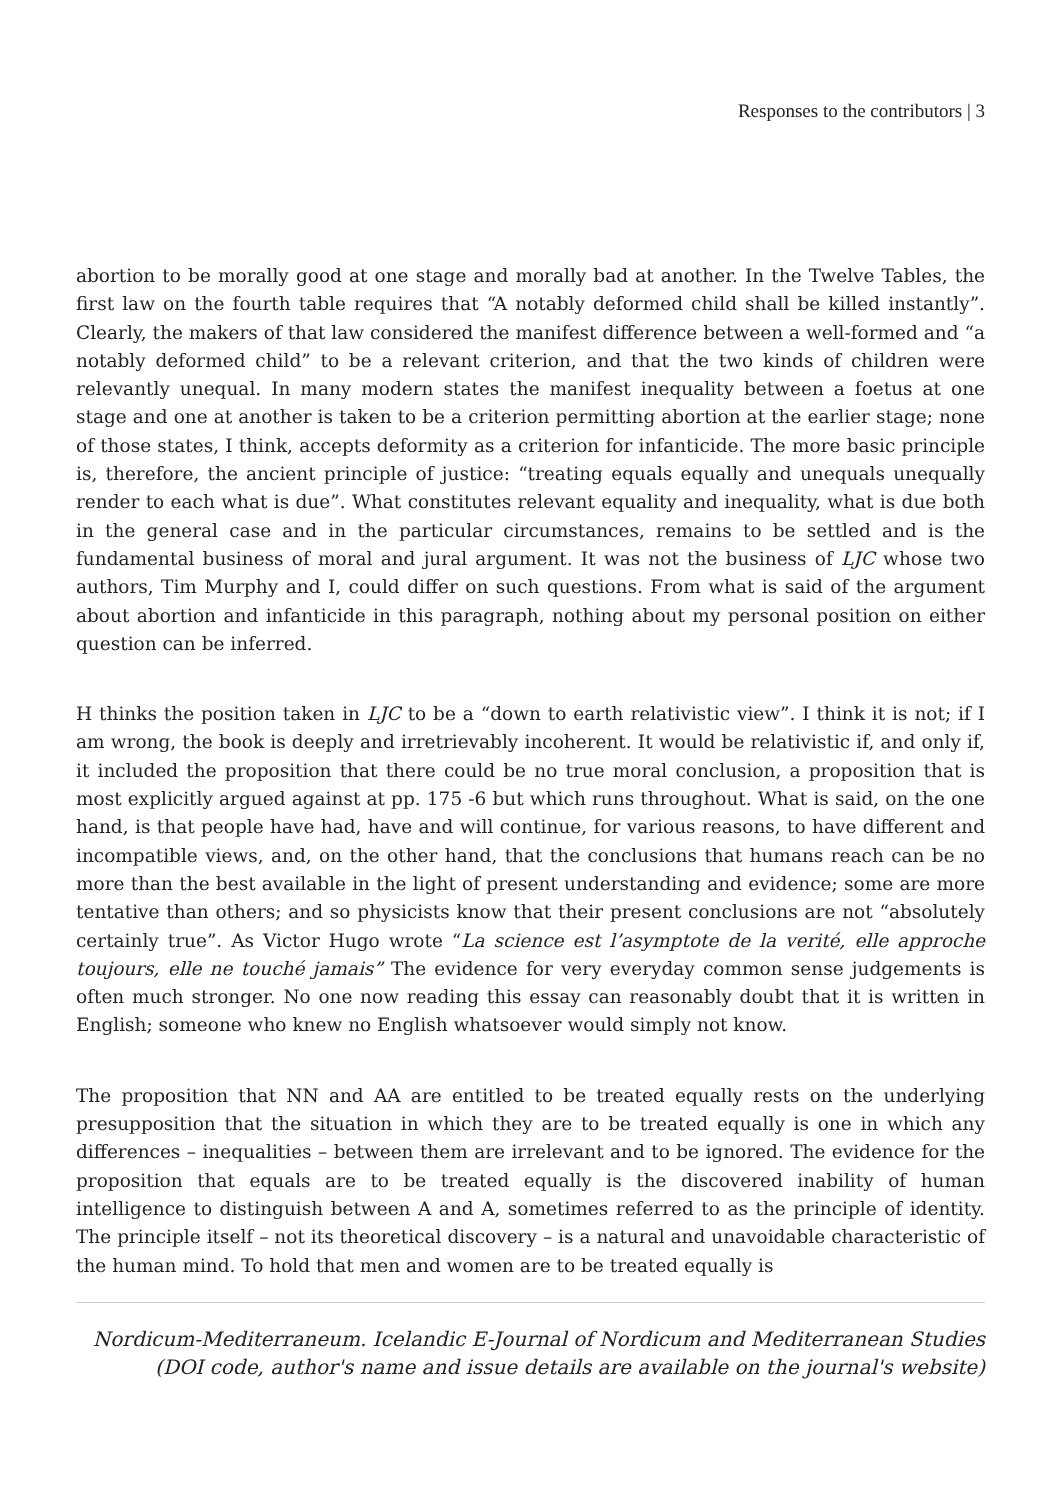Responses to the contributors | 3
abortion to be morally good at one stage and morally bad at another. In the Twelve Tables, the first law on the fourth table requires that “A notably deformed child shall be killed instantly”. Clearly, the makers of that law considered the manifest difference between a well-formed and “a notably deformed child” to be a relevant criterion, and that the two kinds of children were relevantly unequal. In many modern states the manifest inequality between a foetus at one stage and one at another is taken to be a criterion permitting abortion at the earlier stage; none of those states, I think, accepts deformity as a criterion for infanticide. The more basic principle is, therefore, the ancient principle of justice: “treating equals equally and unequals unequally render to each what is due”. What constitutes relevant equality and inequality, what is due both in the general case and in the particular circumstances, remains to be settled and is the fundamental business of moral and jural argument. It was not the business of LJC whose two authors, Tim Murphy and I, could differ on such questions. From what is said of the argument about abortion and infanticide in this paragraph, nothing about my personal position on either question can be inferred.
H thinks the position taken in LJC to be a “down to earth relativistic view”. I think it is not; if I am wrong, the book is deeply and irretrievably incoherent. It would be relativistic if, and only if, it included the proposition that there could be no true moral conclusion, a proposition that is most explicitly argued against at pp. 175 -6 but which runs throughout. What is said, on the one hand, is that people have had, have and will continue, for various reasons, to have different and incompatible views, and, on the other hand, that the conclusions that humans reach can be no more than the best available in the light of present understanding and evidence; some are more tentative than others; and so physicists know that their present conclusions are not “absolutely certainly true”. As Victor Hugo wrote “La science est l’asymptote de la verité, elle approche toujours, elle ne touché jamais” The evidence for very everyday common sense judgements is often much stronger. No one now reading this essay can reasonably doubt that it is written in English; someone who knew no English whatsoever would simply not know.
The proposition that NN and AA are entitled to be treated equally rests on the underlying presupposition that the situation in which they are to be treated equally is one in which any differences – inequalities – between them are irrelevant and to be ignored. The evidence for the proposition that equals are to be treated equally is the discovered inability of human intelligence to distinguish between A and A, sometimes referred to as the principle of identity. The principle itself – not its theoretical discovery – is a natural and unavoidable characteristic of the human mind. To hold that men and women are to be treated equally is
Nordicum-Mediterraneum. Icelandic E-Journal of Nordicum and Mediterranean Studies
(DOI code, author's name and issue details are available on the journal's website)